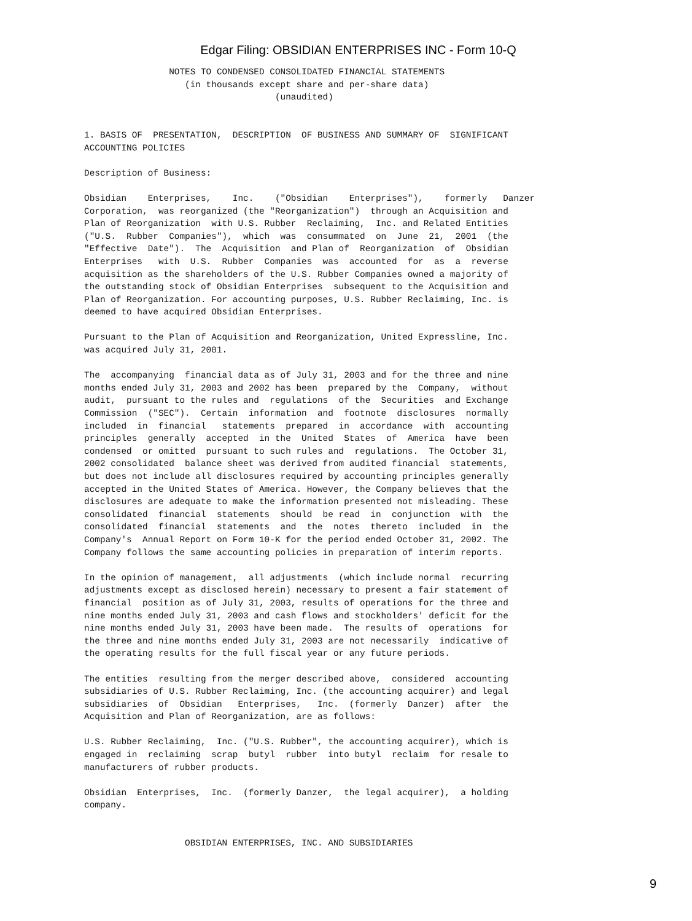Edgar Filing: OBSIDIAN ENTERPRISES INC - Form 10-Q
                NOTES TO CONDENSED CONSOLIDATED FINANCIAL STATEMENTS
                   (in thousands except share and per-share data)
                                    (unaudited)


1. BASIS OF  PRESENTATION,  DESCRIPTION  OF BUSINESS AND SUMMARY OF  SIGNIFICANT
ACCOUNTING POLICIES

Description of Business:

Obsidian    Enterprises,    Inc.    ("Obsidian    Enterprises"),    formerly   Danzer
Corporation,  was reorganized (the "Reorganization")  through an Acquisition and
Plan of Reorganization  with U.S. Rubber  Reclaiming,  Inc. and Related Entities
("U.S.  Rubber  Companies"),  which  was  consummated  on  June  21,  2001  (the
"Effective  Date").  The  Acquisition  and Plan of  Reorganization  of  Obsidian
Enterprises   with  U.S.  Rubber  Companies  was  accounted  for  as  a  reverse
acquisition as the shareholders of the U.S. Rubber Companies owned a majority of
the outstanding stock of Obsidian Enterprises  subsequent to the Acquisition and
Plan of Reorganization. For accounting purposes, U.S. Rubber Reclaiming, Inc. is
deemed to have acquired Obsidian Enterprises.

Pursuant to the Plan of Acquisition and Reorganization, United Expressline, Inc.
was acquired July 31, 2001.

The  accompanying  financial data as of July 31, 2003 and for the three and nine
months ended July 31, 2003 and 2002 has been  prepared by the  Company,  without
audit,  pursuant to the rules and  regulations  of the  Securities  and Exchange
Commission  ("SEC").  Certain  information  and  footnote  disclosures  normally
included  in  financial   statements  prepared  in  accordance  with  accounting
principles  generally  accepted  in the  United  States  of  America  have  been
condensed  or omitted  pursuant to such rules and  regulations.  The October 31,
2002 consolidated  balance sheet was derived from audited financial  statements,
but does not include all disclosures required by accounting principles generally
accepted in the United States of America. However, the Company believes that the
disclosures are adequate to make the information presented not misleading. These
consolidated  financial  statements  should  be read  in  conjunction  with  the
consolidated  financial  statements  and  the  notes  thereto  included  in  the
Company's  Annual Report on Form 10-K for the period ended October 31, 2002. The
Company follows the same accounting policies in preparation of interim reports.

In the opinion of management,  all adjustments  (which include normal  recurring
adjustments except as disclosed herein) necessary to present a fair statement of
financial  position as of July 31, 2003, results of operations for the three and
nine months ended July 31, 2003 and cash flows and stockholders' deficit for the
nine months ended July 31, 2003 have been made.  The results of  operations  for
the three and nine months ended July 31, 2003 are not necessarily  indicative of
the operating results for the full fiscal year or any future periods.

The entities  resulting from the merger described above,  considered  accounting
subsidiaries of U.S. Rubber Reclaiming, Inc. (the accounting acquirer) and legal
subsidiaries  of  Obsidian   Enterprises,   Inc.  (formerly  Danzer)  after  the
Acquisition and Plan of Reorganization, are as follows:

U.S. Rubber Reclaiming,  Inc. ("U.S. Rubber", the accounting acquirer), which is
engaged in  reclaiming  scrap  butyl  rubber  into butyl  reclaim  for resale to
manufacturers of rubber products.

Obsidian  Enterprises,  Inc.  (formerly Danzer,  the legal acquirer),  a holding
company.


                   OBSIDIAN ENTERPRISES, INC. AND SUBSIDIARIES
9